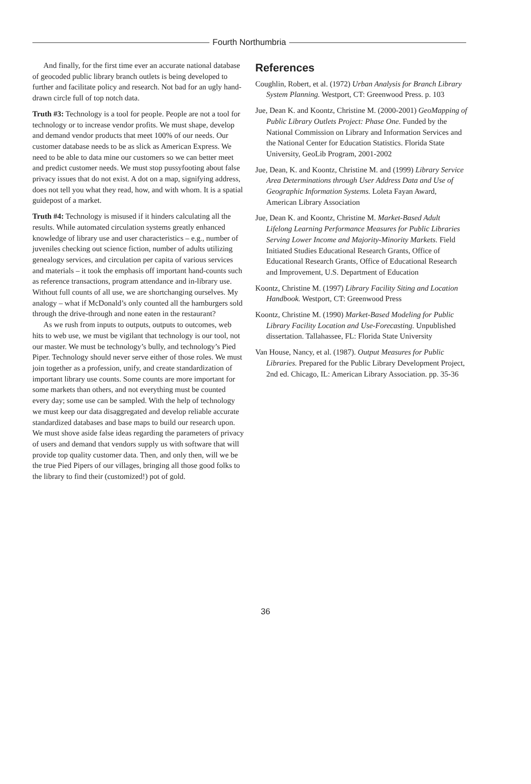Fourth Northumbria
And finally, for the first time ever an accurate national database of geocoded public library branch outlets is being developed to further and facilitate policy and research. Not bad for an ugly hand-drawn circle full of top notch data.
Truth #3: Technology is a tool for people. People are not a tool for technology or to increase vendor profits. We must shape, develop and demand vendor products that meet 100% of our needs. Our customer database needs to be as slick as American Express. We need to be able to data mine our customers so we can better meet and predict customer needs. We must stop pussyfooting about false privacy issues that do not exist. A dot on a map, signifying address, does not tell you what they read, how, and with whom. It is a spatial guidepost of a market.
Truth #4: Technology is misused if it hinders calculating all the results. While automated circulation systems greatly enhanced knowledge of library use and user characteristics – e.g., number of juveniles checking out science fiction, number of adults utilizing genealogy services, and circulation per capita of various services and materials – it took the emphasis off important hand-counts such as reference transactions, program attendance and in-library use. Without full counts of all use, we are shortchanging ourselves. My analogy – what if McDonald’s only counted all the hamburgers sold through the drive-through and none eaten in the restaurant?
As we rush from inputs to outputs, outputs to outcomes, web hits to web use, we must be vigilant that technology is our tool, not our master. We must be technology’s bully, and technology’s Pied Piper. Technology should never serve either of those roles. We must join together as a profession, unify, and create standardization of important library use counts. Some counts are more important for some markets than others, and not everything must be counted every day; some use can be sampled. With the help of technology we must keep our data disaggregated and develop reliable accurate standardized databases and base maps to build our research upon. We must shove aside false ideas regarding the parameters of privacy of users and demand that vendors supply us with software that will provide top quality customer data. Then, and only then, will we be the true Pied Pipers of our villages, bringing all those good folks to the library to find their (customized!) pot of gold.
References
Coughlin, Robert, et al. (1972) Urban Analysis for Branch Library System Planning. Westport, CT: Greenwood Press. p. 103
Jue, Dean K. and Koontz, Christine M. (2000-2001) GeoMapping of Public Library Outlets Project: Phase One. Funded by the National Commission on Library and Information Services and the National Center for Education Statistics. Florida State University, GeoLib Program, 2001-2002
Jue, Dean, K. and Koontz, Christine M. and (1999) Library Service Area Determinations through User Address Data and Use of Geographic Information Systems. Loleta Fayan Award, American Library Association
Jue, Dean K. and Koontz, Christine M. Market-Based Adult Lifelong Learning Performance Measures for Public Libraries Serving Lower Income and Majority-Minority Markets. Field Initiated Studies Educational Research Grants, Office of Educational Research Grants, Office of Educational Research and Improvement, U.S. Department of Education
Koontz, Christine M. (1997) Library Facility Siting and Location Handbook. Westport, CT: Greenwood Press
Koontz, Christine M. (1990) Market-Based Modeling for Public Library Facility Location and Use-Forecasting. Unpublished dissertation. Tallahassee, FL: Florida State University
Van House, Nancy, et al. (1987). Output Measures for Public Libraries. Prepared for the Public Library Development Project, 2nd ed. Chicago, IL: American Library Association. pp. 35-36
36